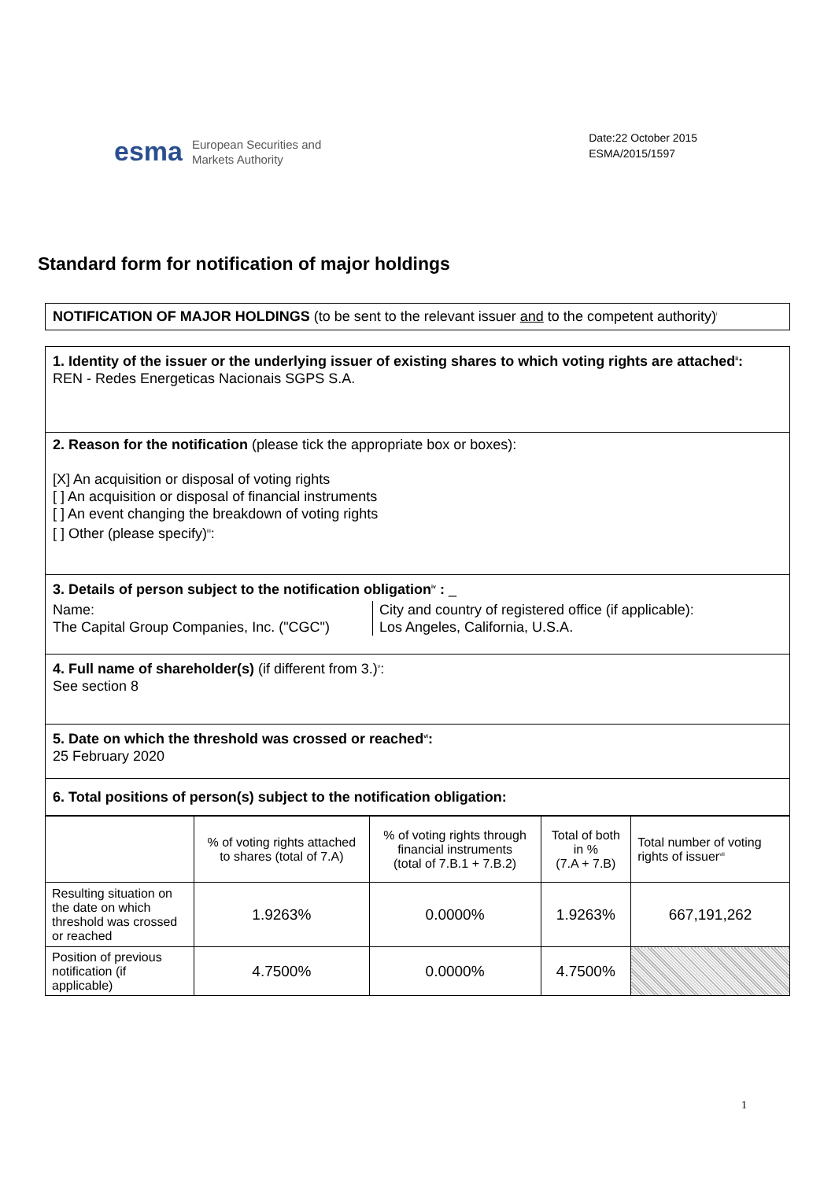esma European Securities and
Markets Authority
Date:22 October 2015
ESMA/2015/1597
Standard form for notification of major holdings
NOTIFICATION OF MAJOR HOLDINGS (to be sent to the relevant issuer and to the competent authority)<sup>i</sup>
1. Identity of the issuer or the underlying issuer of existing shares to which voting rights are attached<sup>ii</sup>:
REN - Redes Energeticas Nacionais SGPS S.A.
2. Reason for the notification (please tick the appropriate box or boxes):
[X] An acquisition or disposal of voting rights
[ ] An acquisition or disposal of financial instruments
[ ] An event changing the breakdown of voting rights
[ ] Other (please specify)<sup>iii</sup>:
3. Details of person subject to the notification obligation<sup>iv</sup> : _
Name:
The Capital Group Companies, Inc. ("CGC")
City and country of registered office (if applicable):
Los Angeles, California, U.S.A.
4. Full name of shareholder(s) (if different from 3.)<sup>v</sup>:
See section 8
5. Date on which the threshold was crossed or reached<sup>vi</sup>:
25 February 2020
6. Total positions of person(s) subject to the notification obligation:
| | % of voting rights attached to shares (total of 7.A) | % of voting rights through financial instruments (total of 7.B.1 + 7.B.2) | Total of both in % (7.A + 7.B) | Total number of voting rights of issuer<sup>vii</sup> |
| --- | --- | --- | --- | --- |
| Resulting situation on the date on which threshold was crossed or reached | 1.9263% | 0.0000% | 1.9263% | 667,191,262 |
| Position of previous notification (if applicable) | 4.7500% | 0.0000% | 4.7500% | |
1